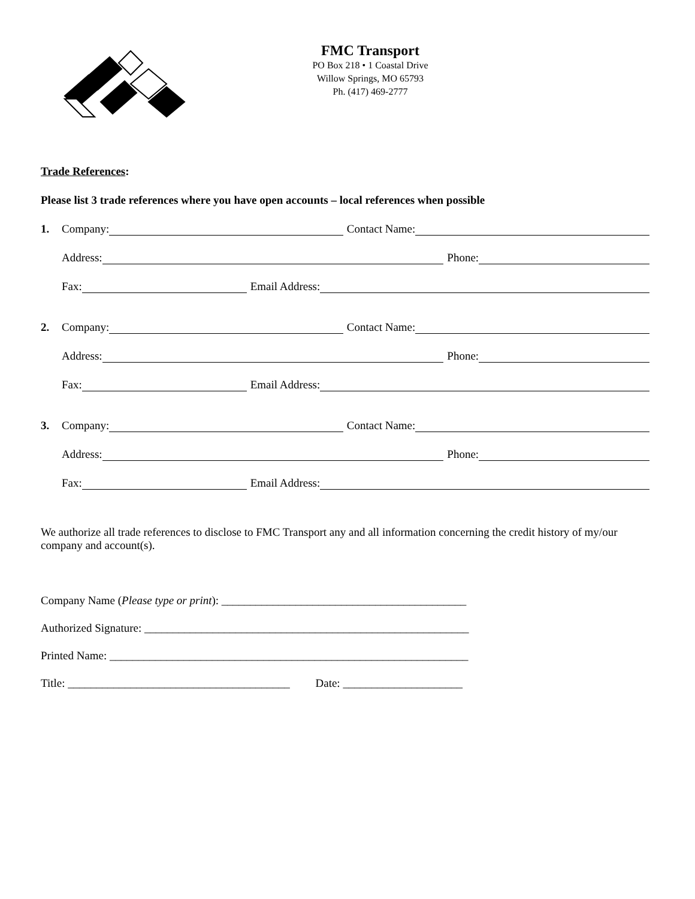FMC Transport
PO Box 218 • 1 Coastal Drive
Willow Springs, MO 65793
Ph. (417) 469-2777
Trade References:
Please list 3 trade references where you have open accounts – local references when possible
1. Company: Contact Name:
Address: Phone:
Fax: Email Address:
2. Company: Contact Name:
Address: Phone:
Fax: Email Address:
3. Company: Contact Name:
Address: Phone:
Fax: Email Address:
We authorize all trade references to disclose to FMC Transport any and all information concerning the credit history of my/our company and account(s).
Company Name (Please type or print): ___________________________________________
Authorized Signature: _________________________________________________________
Printed Name: _______________________________________________________________
Title: _______________________________________ Date: _____________________